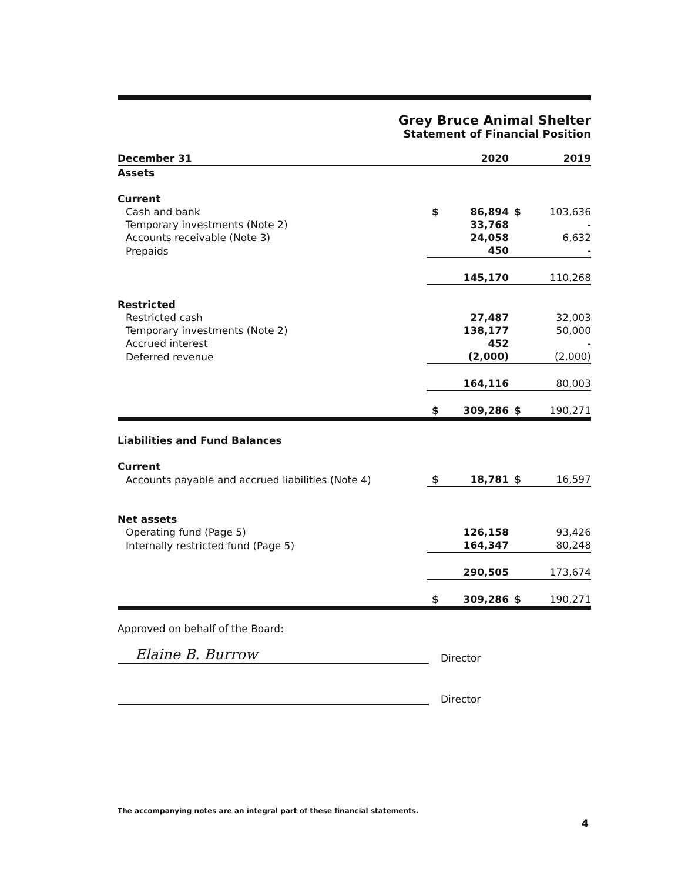Grey Bruce Animal Shelter
Statement of Financial Position
| December 31 | | 2020 | | 2019 |
| --- | --- | --- | --- | --- |
| Assets | | | | |
| Current | | | | |
| Cash and bank | $ | 86,894 | $ | 103,636 |
| Temporary investments (Note 2) | | 33,768 | | - |
| Accounts receivable (Note 3) | | 24,058 | | 6,632 |
| Prepaids | | 450 | | - |
| | | 145,170 | | 110,268 |
| Restricted | | | | |
| Restricted cash | | 27,487 | | 32,003 |
| Temporary investments (Note 2) | | 138,177 | | 50,000 |
| Accrued interest | | 452 | | - |
| Deferred revenue | | (2,000) | | (2,000) |
| | | 164,116 | | 80,003 |
| | $ | 309,286 | $ | 190,271 |
| Liabilities and Fund Balances | | | | |
| Current | | | | |
| Accounts payable and accrued liabilities (Note 4) | $ | 18,781 | $ | 16,597 |
| Net assets | | | | |
| Operating fund (Page 5) | | 126,158 | | 93,426 |
| Internally restricted fund (Page 5) | | 164,347 | | 80,248 |
| | | 290,505 | | 173,674 |
| | $ | 309,286 | $ | 190,271 |
Approved on behalf of the Board:
Elaine B. Burrow Director
Director
The accompanying notes are an integral part of these financial statements.
4